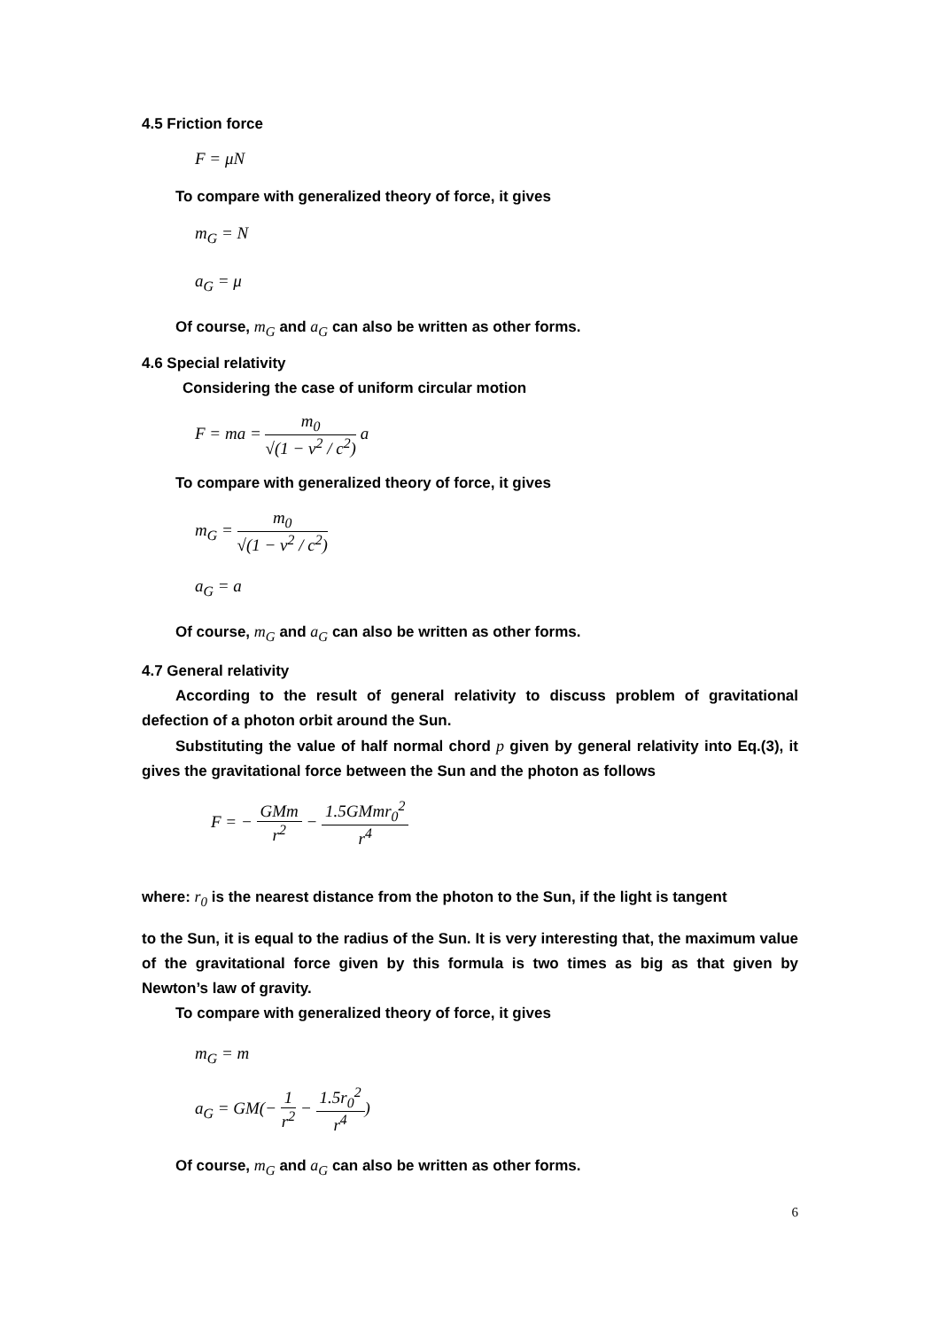4.5 Friction force
F = μN
To compare with generalized theory of force, it gives
m<sub>G</sub> = N
a<sub>G</sub> = μ
Of course, m<sub>G</sub> and a<sub>G</sub> can also be written as other forms.
4.6 Special relativity
Considering the case of uniform circular motion
F = ma = m<sub>0</sub> √(1 − v<sup>2</sup> / c<sup>2</sup>) a
To compare with generalized theory of force, it gives
m<sub>G</sub> = m<sub>0</sub> √(1 − v<sup>2</sup> / c<sup>2</sup>)
a<sub>G</sub> = a
Of course, m<sub>G</sub> and a<sub>G</sub> can also be written as other forms.
4.7 General relativity
According to the result of general relativity to discuss problem of gravitational defection of a photon orbit around the Sun.
Substituting the value of half normal chord p given by general relativity into Eq.(3), it gives the gravitational force between the Sun and the photon as follows
F = − GMm r<sup>2</sup> − 1.5GMmr<sub>0</sub><sup>2</sup> r<sup>4</sup>
where: r<sub>0</sub> is the nearest distance from the photon to the Sun, if the light is tangent
to the Sun, it is equal to the radius of the Sun. It is very interesting that, the maximum value of the gravitational force given by this formula is two times as big as that given by Newton’s law of gravity.
To compare with generalized theory of force, it gives
m<sub>G</sub> = m
a<sub>G</sub> = GM(− 1 r<sup>2</sup> − 1.5r<sub>0</sub><sup>2</sup> r<sup>4</sup>)
Of course, m<sub>G</sub> and a<sub>G</sub> can also be written as other forms.
6